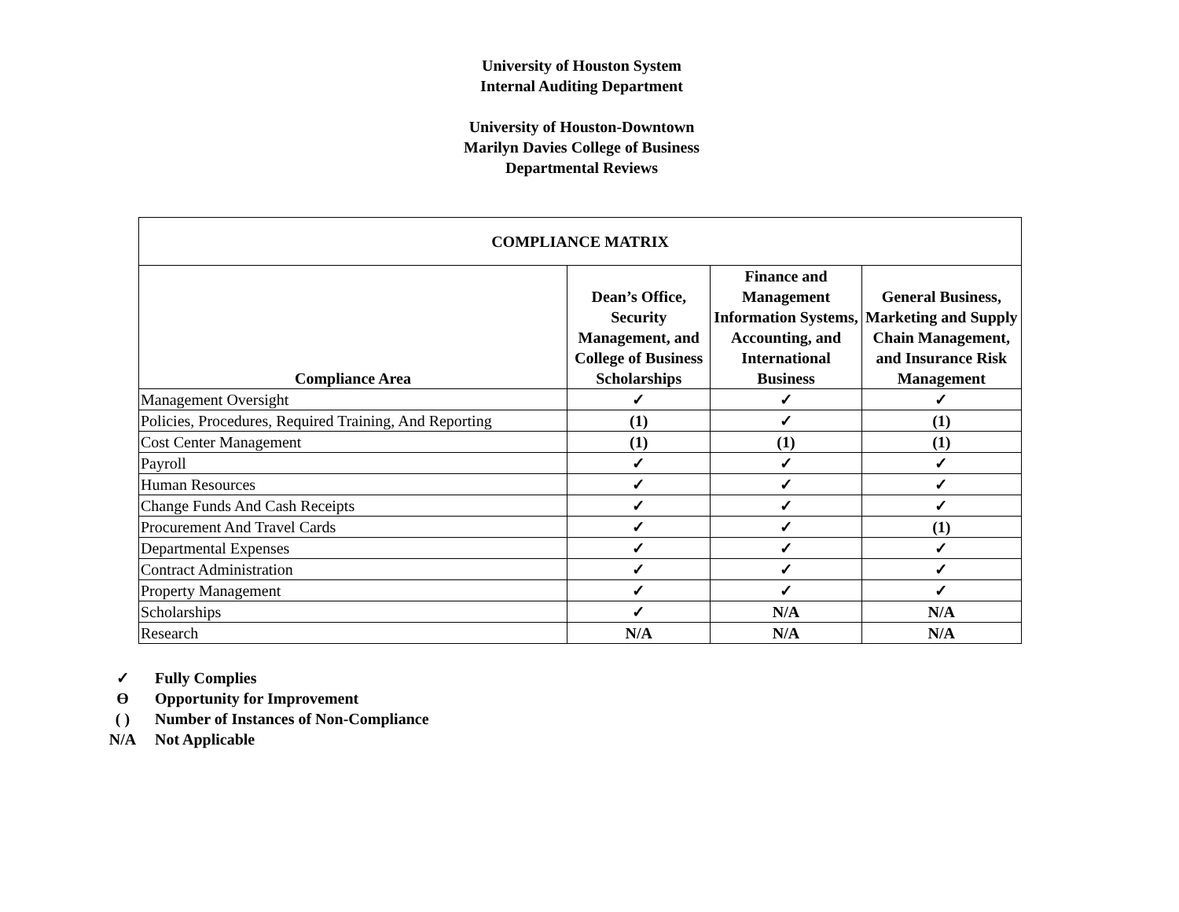University of Houston System
Internal Auditing Department
University of Houston-Downtown
Marilyn Davies College of Business
Departmental Reviews
| COMPLIANCE MATRIX | | | |
| --- | --- | --- | --- |
| Compliance Area | Dean’s Office, Security Management, and College of Business Scholarships | Finance and Management Information Systems, Accounting, and International Business | General Business, Marketing and Supply Chain Management, and Insurance Risk Management |
| Management Oversight | ✓ | ✓ | ✓ |
| Policies, Procedures, Required Training, And Reporting | (1) | ✓ | (1) |
| Cost Center Management | (1) | (1) | (1) |
| Payroll | ✓ | ✓ | ✓ |
| Human Resources | ✓ | ✓ | ✓ |
| Change Funds And Cash Receipts | ✓ | ✓ | ✓ |
| Procurement And Travel Cards | ✓ | ✓ | (1) |
| Departmental Expenses | ✓ | ✓ | ✓ |
| Contract Administration | ✓ | ✓ | ✓ |
| Property Management | ✓ | ✓ | ✓ |
| Scholarships | ✓ | N/A | N/A |
| Research | N/A | N/A | N/A |
✓ Fully Complies
Ɵ Opportunity for Improvement
( ) Number of Instances of Non-Compliance
N/A Not Applicable